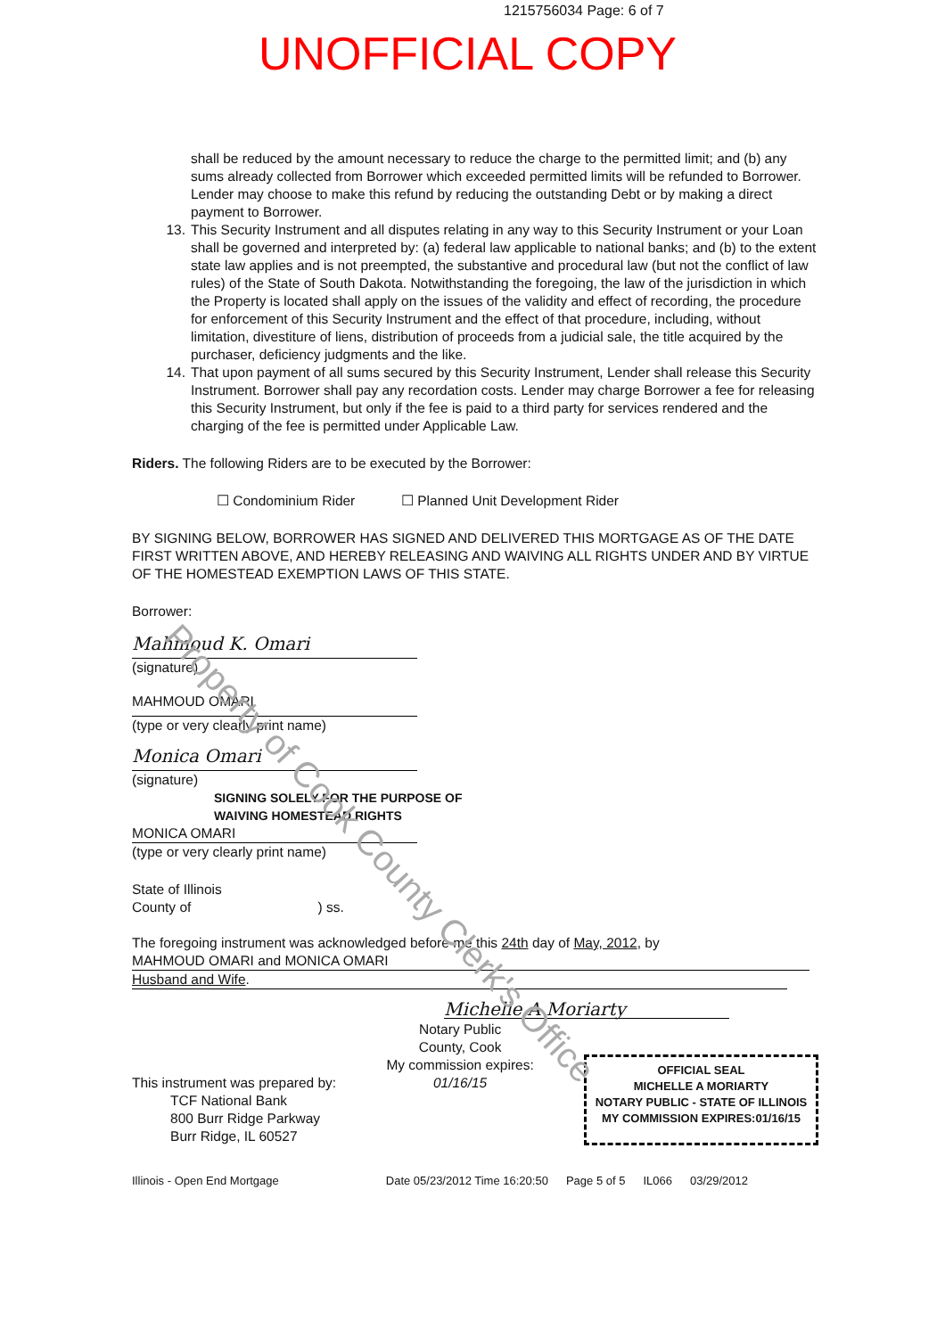1215756034 Page: 6 of 7
UNOFFICIAL COPY
shall be reduced by the amount necessary to reduce the charge to the permitted limit; and (b) any sums already collected from Borrower which exceeded permitted limits will be refunded to Borrower. Lender may choose to make this refund by reducing the outstanding Debt or by making a direct payment to Borrower.
13. This Security Instrument and all disputes relating in any way to this Security Instrument or your Loan shall be governed and interpreted by: (a) federal law applicable to national banks; and (b) to the extent state law applies and is not preempted, the substantive and procedural law (but not the conflict of law rules) of the State of South Dakota. Notwithstanding the foregoing, the law of the jurisdiction in which the Property is located shall apply on the issues of the validity and effect of recording, the procedure for enforcement of this Security Instrument and the effect of that procedure, including, without limitation, divestiture of liens, distribution of proceeds from a judicial sale, the title acquired by the purchaser, deficiency judgments and the like.
14. That upon payment of all sums secured by this Security Instrument, Lender shall release this Security Instrument. Borrower shall pay any recordation costs. Lender may charge Borrower a fee for releasing this Security Instrument, but only if the fee is paid to a third party for services rendered and the charging of the fee is permitted under Applicable Law.
Riders. The following Riders are to be executed by the Borrower:
☐ Condominium Rider ☐ Planned Unit Development Rider
BY SIGNING BELOW, BORROWER HAS SIGNED AND DELIVERED THIS MORTGAGE AS OF THE DATE FIRST WRITTEN ABOVE, AND HEREBY RELEASING AND WAIVING ALL RIGHTS UNDER AND BY VIRTUE OF THE HOMESTEAD EXEMPTION LAWS OF THIS STATE.
Borrower:
Mahmoud K. Omari
(signature)
MAHMOUD OMARI
(type or very clearly print name)
Monica Omari
(signature)
SIGNING SOLELY FOR THE PURPOSE OF
WAIVING HOMESTEAD RIGHTS
MONICA OMARI
(type or very clearly print name)
State of Illinois
County of ) ss.
The foregoing instrument was acknowledged before me this 24th day of May, 2012, by
MAHMOUD OMARI and MONICA OMARI
Husband and Wife.
Michelle A Moriarty
This instrument was prepared by:
TCF National Bank
800 Burr Ridge Parkway
Burr Ridge, IL 60527
Notary Public
County, Cook
My commission expires:
01/16/15
OFFICIAL SEAL
MICHELLE A MORIARTY
NOTARY PUBLIC - STATE OF ILLINOIS
MY COMMISSION EXPIRES:01/16/15
Illinois - Open End Mortgage Date 05/23/2012 Time 16:20:50 Page 5 of 5 IL066 03/29/2012
Property of Cook County Clerk's Office